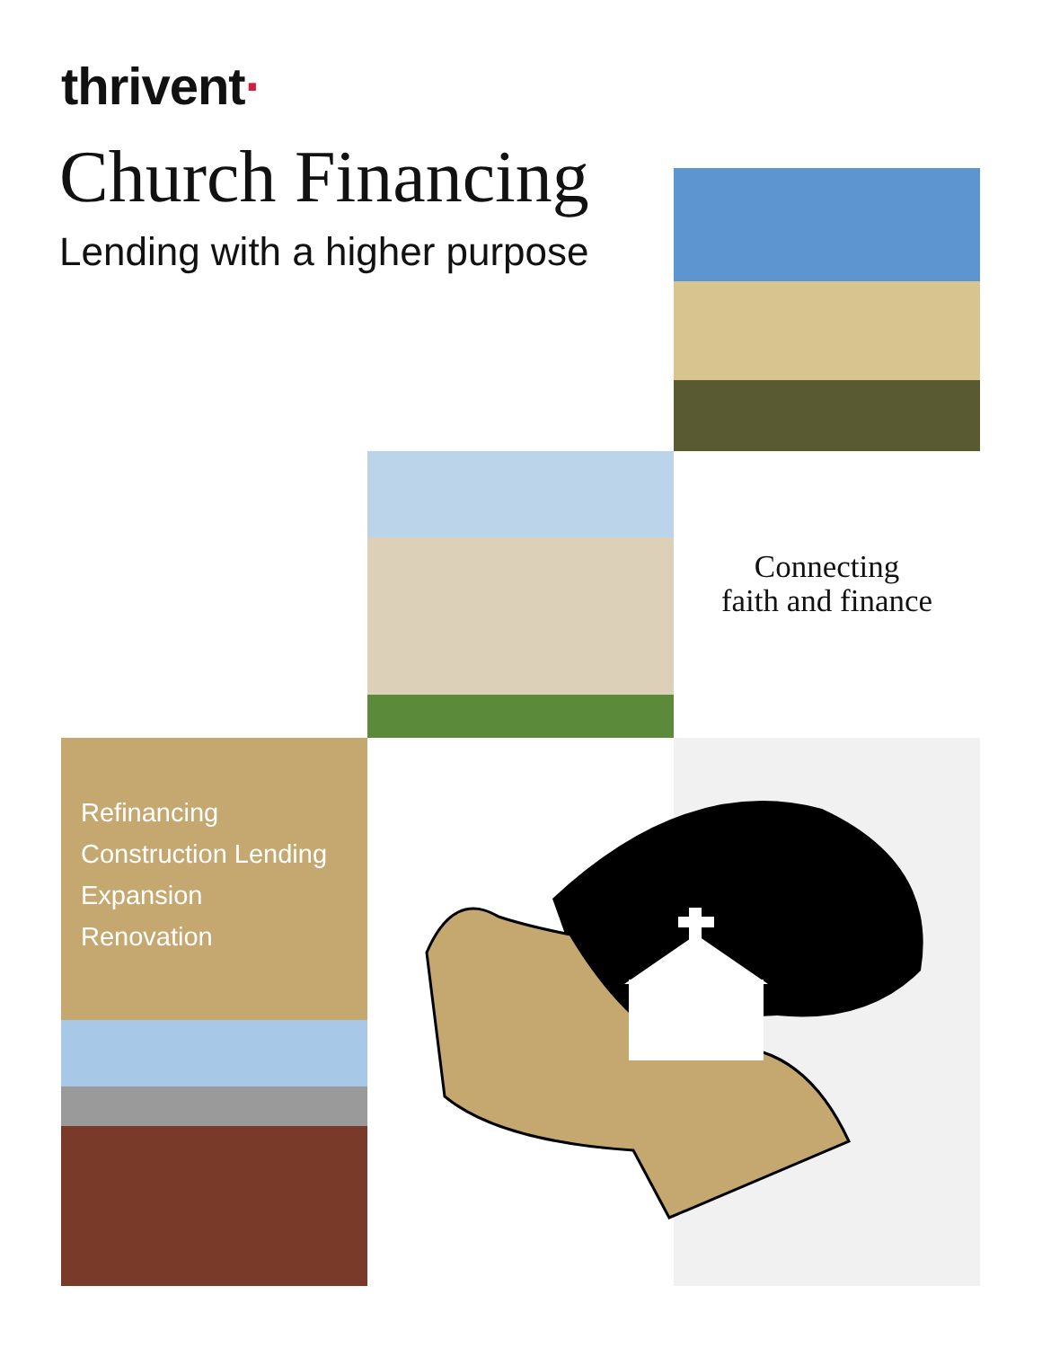thrivent·
Church Financing
Lending with a higher purpose
Connecting
faith and finance
Refinancing
Construction Lending
Expansion
Renovation